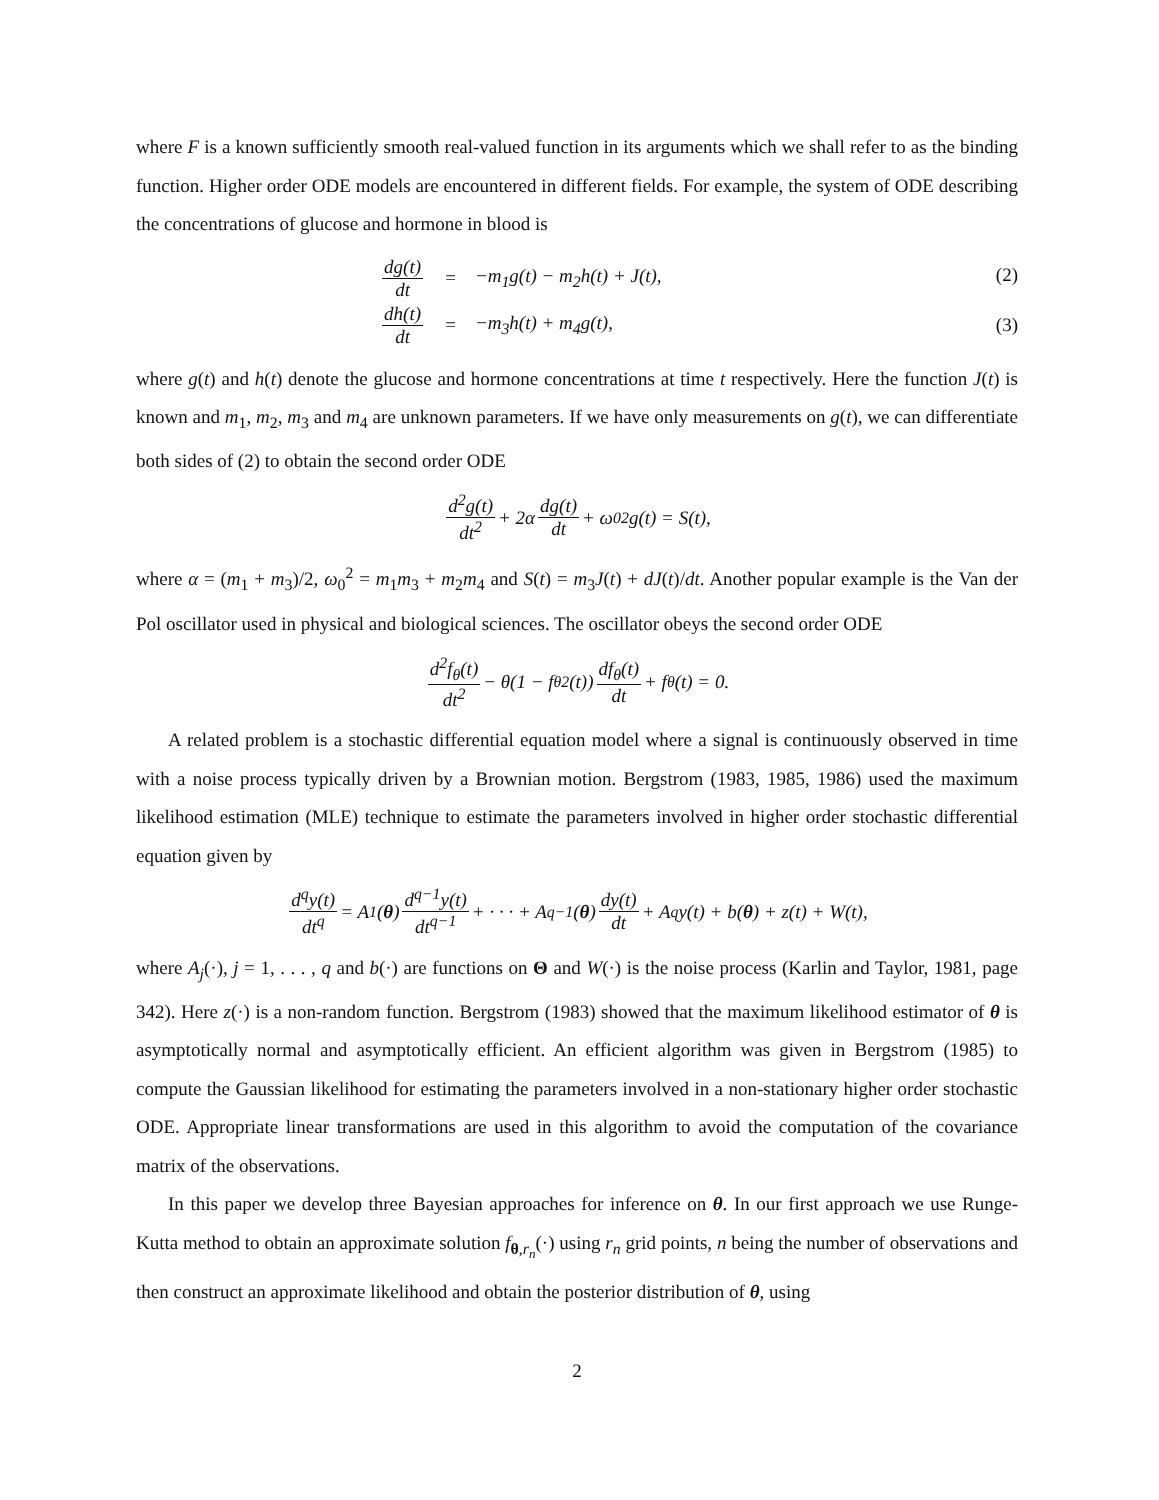where F is a known sufficiently smooth real-valued function in its arguments which we shall refer to as the binding function. Higher order ODE models are encountered in different fields. For example, the system of ODE describing the concentrations of glucose and hormone in blood is
| dg(t) dt | = | −m<sub>1</sub>g(t) − m<sub>2</sub>h(t) + J(t), |
| dh(t) dt | = | −m<sub>3</sub>h(t) + m<sub>4</sub>g(t), |
(2)
(3)
where g(t) and h(t) denote the glucose and hormone concentrations at time t respectively. Here the function J(t) is known and m<sub>1</sub>, m<sub>2</sub>, m<sub>3</sub> and m<sub>4</sub> are unknown parameters. If we have only measurements on g(t), we can differentiate both sides of (2) to obtain the second order ODE
d<sup>2</sup>g(t) dt<sup>2</sup> + 2α dg(t) dt + ω<sub>0</sub><sup>2</sup>g(t) = S(t),
where α = (m<sub>1</sub> + m<sub>3</sub>)/2, ω<sub>0</sub><sup>2</sup> = m<sub>1</sub>m<sub>3</sub> + m<sub>2</sub>m<sub>4</sub> and S(t) = m<sub>3</sub>J(t) + dJ(t)/dt. Another popular example is the Van der Pol oscillator used in physical and biological sciences. The oscillator obeys the second order ODE
d<sup>2</sup>f<sub>θ</sub>(t) dt<sup>2</sup> − θ(1 − f<sub>θ</sub><sup>2</sup>(t)) df<sub>θ</sub>(t) dt + f<sub>θ</sub>(t) = 0.
A related problem is a stochastic differential equation model where a signal is continuously observed in time with a noise process typically driven by a Brownian motion. Bergstrom (1983, 1985, 1986) used the maximum likelihood estimation (MLE) technique to estimate the parameters involved in higher order stochastic differential equation given by
d<sup>q</sup>y(t) dt<sup>q</sup> = A<sub>1</sub>(θ) d<sup>q−1</sup>y(t) dt<sup>q−1</sup> + · · · + A<sub>q−1</sub>(θ) dy(t) dt + A<sub>q</sub>y(t) + b(θ) + z(t) + W(t),
where A<sub>j</sub>(·), j = 1, . . . , q and b(·) are functions on Θ and W(·) is the noise process (Karlin and Taylor, 1981, page 342). Here z(·) is a non-random function. Bergstrom (1983) showed that the maximum likelihood estimator of θ is asymptotically normal and asymptotically efficient. An efficient algorithm was given in Bergstrom (1985) to compute the Gaussian likelihood for estimating the parameters involved in a non-stationary higher order stochastic ODE. Appropriate linear transformations are used in this algorithm to avoid the computation of the covariance matrix of the observations.
In this paper we develop three Bayesian approaches for inference on θ. In our first approach we use Runge-Kutta method to obtain an approximate solution f<sub>θ,r<sub>n</sub></sub>(·) using r<sub>n</sub> grid points, n being the number of observations and then construct an approximate likelihood and obtain the posterior distribution of θ, using
2